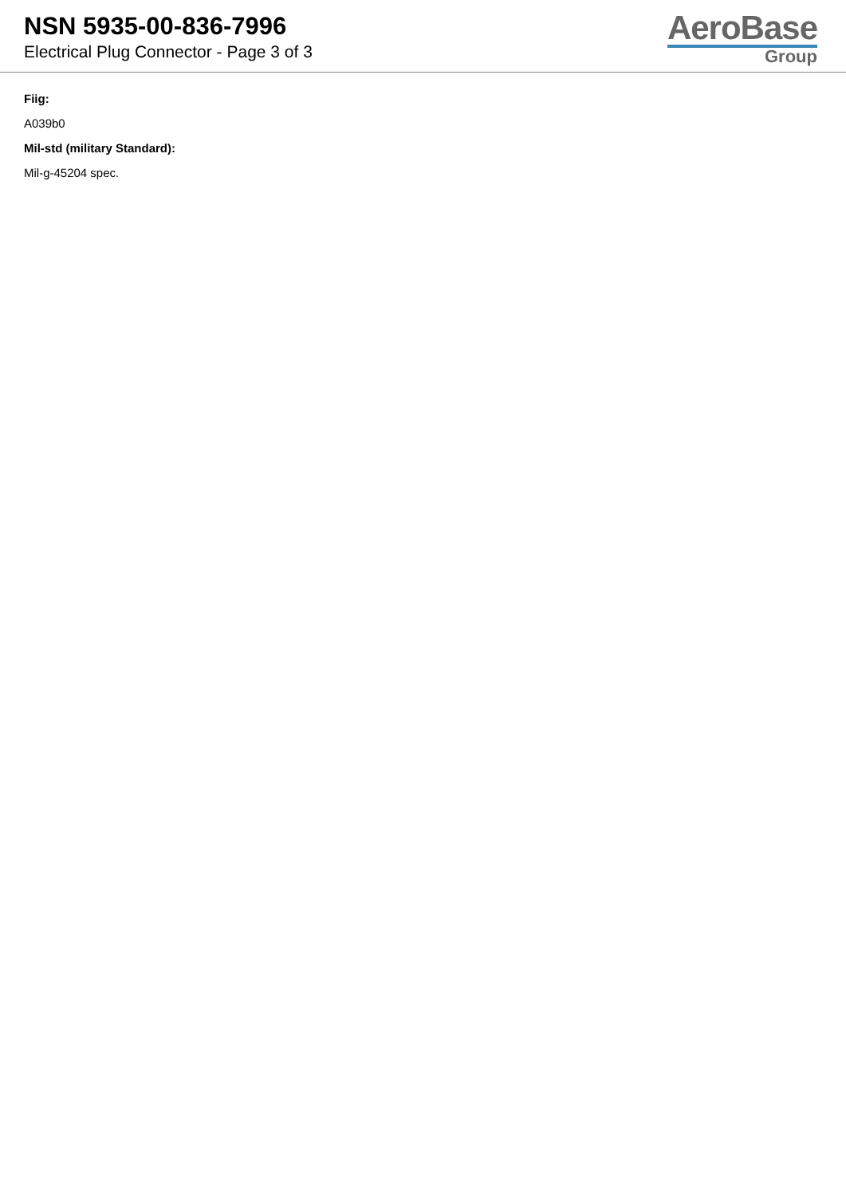NSN 5935-00-836-7996
Electrical Plug Connector - Page 3 of 3
AeroBase
Group
Fiig:
A039b0
Mil-std (military Standard):
Mil-g-45204 spec.